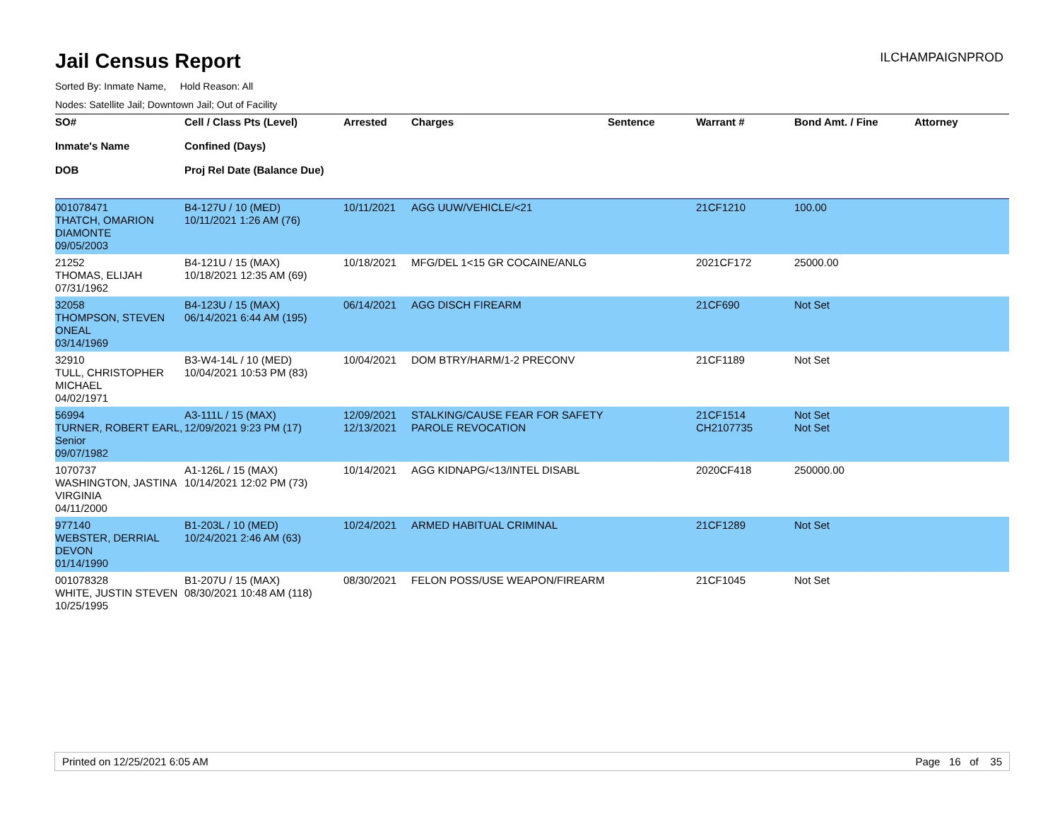ILCHAMPAIGNPROD
Jail Census Report
Sorted By: Inmate Name, Hold Reason: All
Nodes: Satellite Jail; Downtown Jail; Out of Facility
| SO# Inmate's Name DOB | Cell / Class Pts (Level) Confined (Days) Proj Rel Date (Balance Due) | Arrested | Charges | Sentence | Warrant # | Bond Amt. / Fine | Attorney |
| --- | --- | --- | --- | --- | --- | --- | --- |
| 001078471 THATCH, OMARION DIAMONTE 09/05/2003 | B4-127U / 10 (MED) 10/11/2021 1:26 AM (76) | 10/11/2021 | AGG UUW/VEHICLE/<21 | | 21CF1210 | 100.00 | |
| 21252 THOMAS, ELIJAH 07/31/1962 | B4-121U / 15 (MAX) 10/18/2021 12:35 AM (69) | 10/18/2021 | MFG/DEL 1<15 GR COCAINE/ANLG | | 2021CF172 | 25000.00 | |
| 32058 THOMPSON, STEVEN ONEAL 03/14/1969 | B4-123U / 15 (MAX) 06/14/2021 6:44 AM (195) | 06/14/2021 | AGG DISCH FIREARM | | 21CF690 | Not Set | |
| 32910 TULL, CHRISTOPHER MICHAEL 04/02/1971 | B3-W4-14L / 10 (MED) 10/04/2021 10:53 PM (83) | 10/04/2021 | DOM BTRY/HARM/1-2 PRECONV | | 21CF1189 | Not Set | |
| 56994 TURNER, ROBERT EARL, Senior 09/07/1982 | A3-111L / 15 (MAX) 12/09/2021 9:23 PM (17) | 12/09/2021 12/13/2021 | STALKING/CAUSE FEAR FOR SAFETY PAROLE REVOCATION | | 21CF1514 CH2107735 | Not Set Not Set | |
| 1070737 WASHINGTON, JASTINA VIRGINIA 04/11/2000 | A1-126L / 15 (MAX) 10/14/2021 12:02 PM (73) | 10/14/2021 | AGG KIDNAPG/<13/INTEL DISABL | | 2020CF418 | 250000.00 | |
| 977140 WEBSTER, DERRIAL DEVON 01/14/1990 | B1-203L / 10 (MED) 10/24/2021 2:46 AM (63) | 10/24/2021 | ARMED HABITUAL CRIMINAL | | 21CF1289 | Not Set | |
| 001078328 WHITE, JUSTIN STEVEN 10/25/1995 | B1-207U / 15 (MAX) 08/30/2021 10:48 AM (118) | 08/30/2021 | FELON POSS/USE WEAPON/FIREARM | | 21CF1045 | Not Set | |
Printed on 12/25/2021 6:05 AM Page 16 of 35